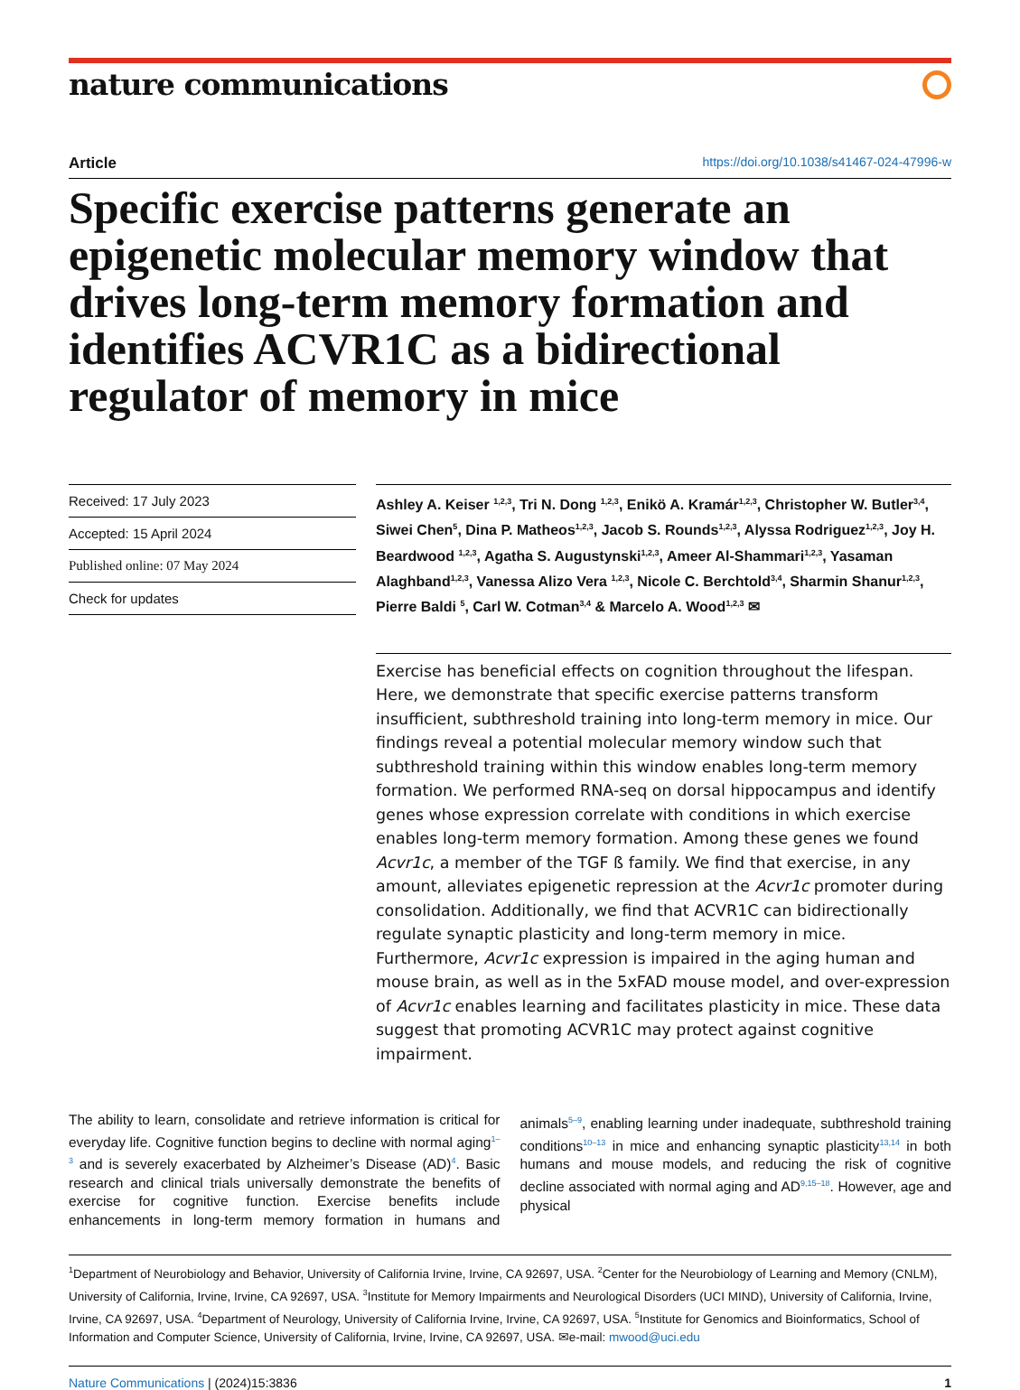nature communications
Article https://doi.org/10.1038/s41467-024-47996-w
Specific exercise patterns generate an epigenetic molecular memory window that drives long-term memory formation and identifies ACVR1C as a bidirectional regulator of memory in mice
Received: 17 July 2023
Accepted: 15 April 2024
Published online: 07 May 2024
Check for updates
Ashley A. Keiser <sup>1,2,3</sup>, Tri N. Dong <sup>1,2,3</sup>, Enikö A. Kramár<sup>1,2,3</sup>, Christopher W. Butler<sup>3,4</sup>, Siwei Chen<sup>5</sup>, Dina P. Matheos<sup>1,2,3</sup>, Jacob S. Rounds<sup>1,2,3</sup>, Alyssa Rodriguez<sup>1,2,3</sup>, Joy H. Beardwood <sup>1,2,3</sup>, Agatha S. Augustynski<sup>1,2,3</sup>, Ameer Al-Shammari<sup>1,2,3</sup>, Yasaman Alaghband<sup>1,2,3</sup>, Vanessa Alizo Vera <sup>1,2,3</sup>, Nicole C. Berchtold<sup>3,4</sup>, Sharmin Shanur<sup>1,2,3</sup>, Pierre Baldi <sup>5</sup>, Carl W. Cotman<sup>3,4</sup> & Marcelo A. Wood<sup>1,2,3</sup> ✉
Exercise has beneficial effects on cognition throughout the lifespan. Here, we demonstrate that specific exercise patterns transform insufficient, subthreshold training into long-term memory in mice. Our findings reveal a potential molecular memory window such that subthreshold training within this window enables long-term memory formation. We performed RNA-seq on dorsal hippocampus and identify genes whose expression correlate with conditions in which exercise enables long-term memory formation. Among these genes we found Acvr1c, a member of the TGF ß family. We find that exercise, in any amount, alleviates epigenetic repression at the Acvr1c promoter during consolidation. Additionally, we find that ACVR1C can bidirectionally regulate synaptic plasticity and long-term memory in mice. Furthermore, Acvr1c expression is impaired in the aging human and mouse brain, as well as in the 5xFAD mouse model, and over-expression of Acvr1c enables learning and facilitates plasticity in mice. These data suggest that promoting ACVR1C may protect against cognitive impairment.
The ability to learn, consolidate and retrieve information is critical for everyday life. Cognitive function begins to decline with normal aging<sup>1–3</sup> and is severely exacerbated by Alzheimer’s Disease (AD)<sup>4</sup>. Basic research and clinical trials universally demonstrate the benefits of exercise for cognitive function. Exercise benefits include enhancements in long-term memory formation in humans and animals<sup>5–9</sup>, enabling learning under inadequate, subthreshold training conditions<sup>10–13</sup> in mice and enhancing synaptic plasticity<sup>13,14</sup> in both humans and mouse models, and reducing the risk of cognitive decline associated with normal aging and AD<sup>9,15–18</sup>. However, age and physical
<sup>1</sup> Department of Neurobiology and Behavior, University of California Irvine, Irvine, CA 92697, USA. <sup>2</sup>Center for the Neurobiology of Learning and Memory (CNLM), University of California, Irvine, Irvine, CA 92697, USA. <sup>3</sup>Institute for Memory Impairments and Neurological Disorders (UCI MIND), University of California, Irvine, Irvine, CA 92697, USA. <sup>4</sup>Department of Neurology, University of California Irvine, Irvine, CA 92697, USA. <sup>5</sup>Institute for Genomics and Bioinformatics, School of Information and Computer Science, University of California, Irvine, Irvine, CA 92697, USA. ✉e-mail: mwood@uci.edu
Nature Communications | (2024)15:3836 1